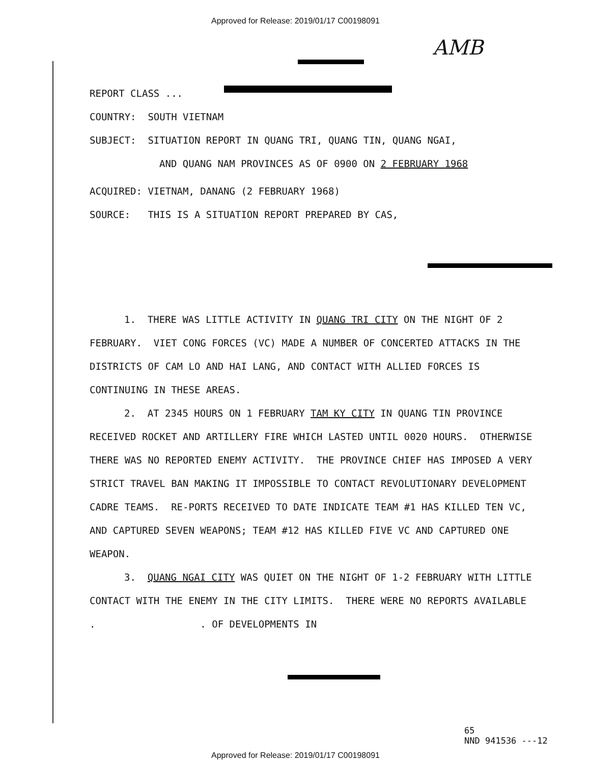Approved for Release: 2019/01/17 C00198091
AMB
REPORT CLASS ...
COUNTRY: SOUTH VIETNAM
SUBJECT: SITUATION REPORT IN QUANG TRI, QUANG TIN, QUANG NGAI,
AND QUANG NAM PROVINCES AS OF 0900 ON 2 FEBRUARY 1968
ACQUIRED: VIETNAM, DANANG (2 FEBRUARY 1968)
SOURCE: THIS IS A SITUATION REPORT PREPARED BY CAS,
1. THERE WAS LITTLE ACTIVITY IN QUANG TRI CITY ON THE NIGHT OF 2 FEBRUARY. VIET CONG FORCES (VC) MADE A NUMBER OF CONCERTED ATTACKS IN THE DISTRICTS OF CAM LO AND HAI LANG, AND CONTACT WITH ALLIED FORCES IS CONTINUING IN THESE AREAS.
2. AT 2345 HOURS ON 1 FEBRUARY TAM KY CITY IN QUANG TIN PROVINCE RECEIVED ROCKET AND ARTILLERY FIRE WHICH LASTED UNTIL 0020 HOURS. OTHERWISE THERE WAS NO REPORTED ENEMY ACTIVITY. THE PROVINCE CHIEF HAS IMPOSED A VERY STRICT TRAVEL BAN MAKING IT IMPOSSIBLE TO CONTACT REVOLUTIONARY DEVELOPMENT CADRE TEAMS. RE-PORTS RECEIVED TO DATE INDICATE TEAM #1 HAS KILLED TEN VC, AND CAPTURED SEVEN WEAPONS; TEAM #12 HAS KILLED FIVE VC AND CAPTURED ONE WEAPON.
3. QUANG NGAI CITY WAS QUIET ON THE NIGHT OF 1-2 FEBRUARY WITH LITTLE CONTACT WITH THE ENEMY IN THE CITY LIMITS. THERE WERE NO REPORTS AVAILABLE . . OF DEVELOPMENTS IN
65
NND 941536 ---12
Approved for Release: 2019/01/17 C00198091